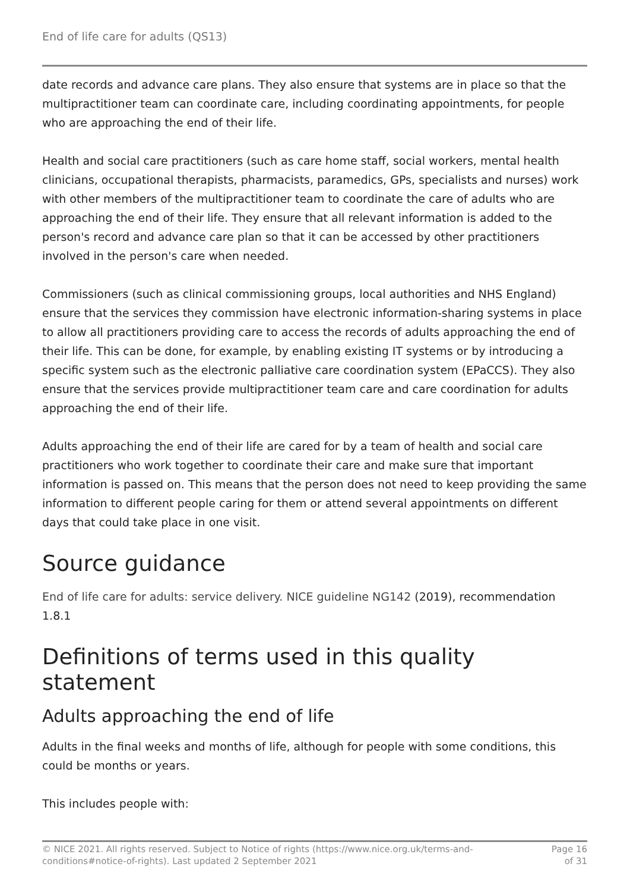End of life care for adults (QS13)
date records and advance care plans. They also ensure that systems are in place so that the multipractitioner team can coordinate care, including coordinating appointments, for people who are approaching the end of their life.
Health and social care practitioners (such as care home staff, social workers, mental health clinicians, occupational therapists, pharmacists, paramedics, GPs, specialists and nurses) work with other members of the multipractitioner team to coordinate the care of adults who are approaching the end of their life. They ensure that all relevant information is added to the person's record and advance care plan so that it can be accessed by other practitioners involved in the person's care when needed.
Commissioners (such as clinical commissioning groups, local authorities and NHS England) ensure that the services they commission have electronic information-sharing systems in place to allow all practitioners providing care to access the records of adults approaching the end of their life. This can be done, for example, by enabling existing IT systems or by introducing a specific system such as the electronic palliative care coordination system (EPaCCS). They also ensure that the services provide multipractitioner team care and care coordination for adults approaching the end of their life.
Adults approaching the end of their life are cared for by a team of health and social care practitioners who work together to coordinate their care and make sure that important information is passed on. This means that the person does not need to keep providing the same information to different people caring for them or attend several appointments on different days that could take place in one visit.
Source guidance
End of life care for adults: service delivery. NICE guideline NG142 (2019), recommendation 1.8.1
Definitions of terms used in this quality statement
Adults approaching the end of life
Adults in the final weeks and months of life, although for people with some conditions, this could be months or years.
This includes people with:
© NICE 2021. All rights reserved. Subject to Notice of rights (https://www.nice.org.uk/terms-and-
conditions#notice-of-rights). Last updated 2 September 2021
Page 16
of 31